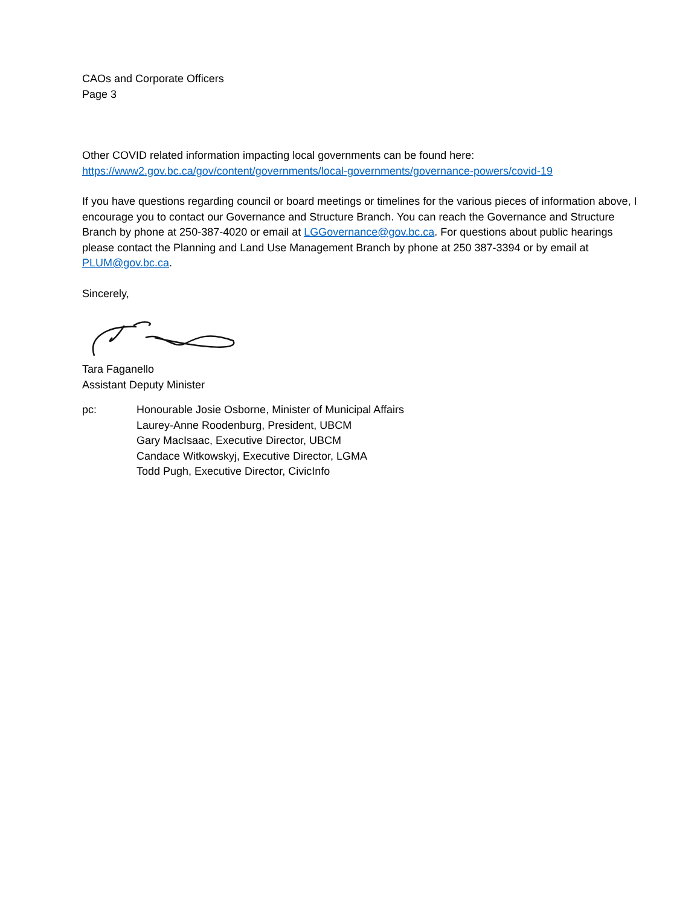CAOs and Corporate Officers
Page 3
Other COVID related information impacting local governments can be found here:
https://www2.gov.bc.ca/gov/content/governments/local-governments/governance-powers/covid-19
If you have questions regarding council or board meetings or timelines for the various pieces of information above, I encourage you to contact our Governance and Structure Branch. You can reach the Governance and Structure Branch by phone at 250-387-4020 or email at LGGovernance@gov.bc.ca. For questions about public hearings please contact the Planning and Land Use Management Branch by phone at 250 387-3394 or by email at PLUM@gov.bc.ca.
Sincerely,
Tara Faganello
Assistant Deputy Minister
pc: Honourable Josie Osborne, Minister of Municipal Affairs
Laurey-Anne Roodenburg, President, UBCM
Gary MacIsaac, Executive Director, UBCM
Candace Witkowskyj, Executive Director, LGMA
Todd Pugh, Executive Director, CivicInfo